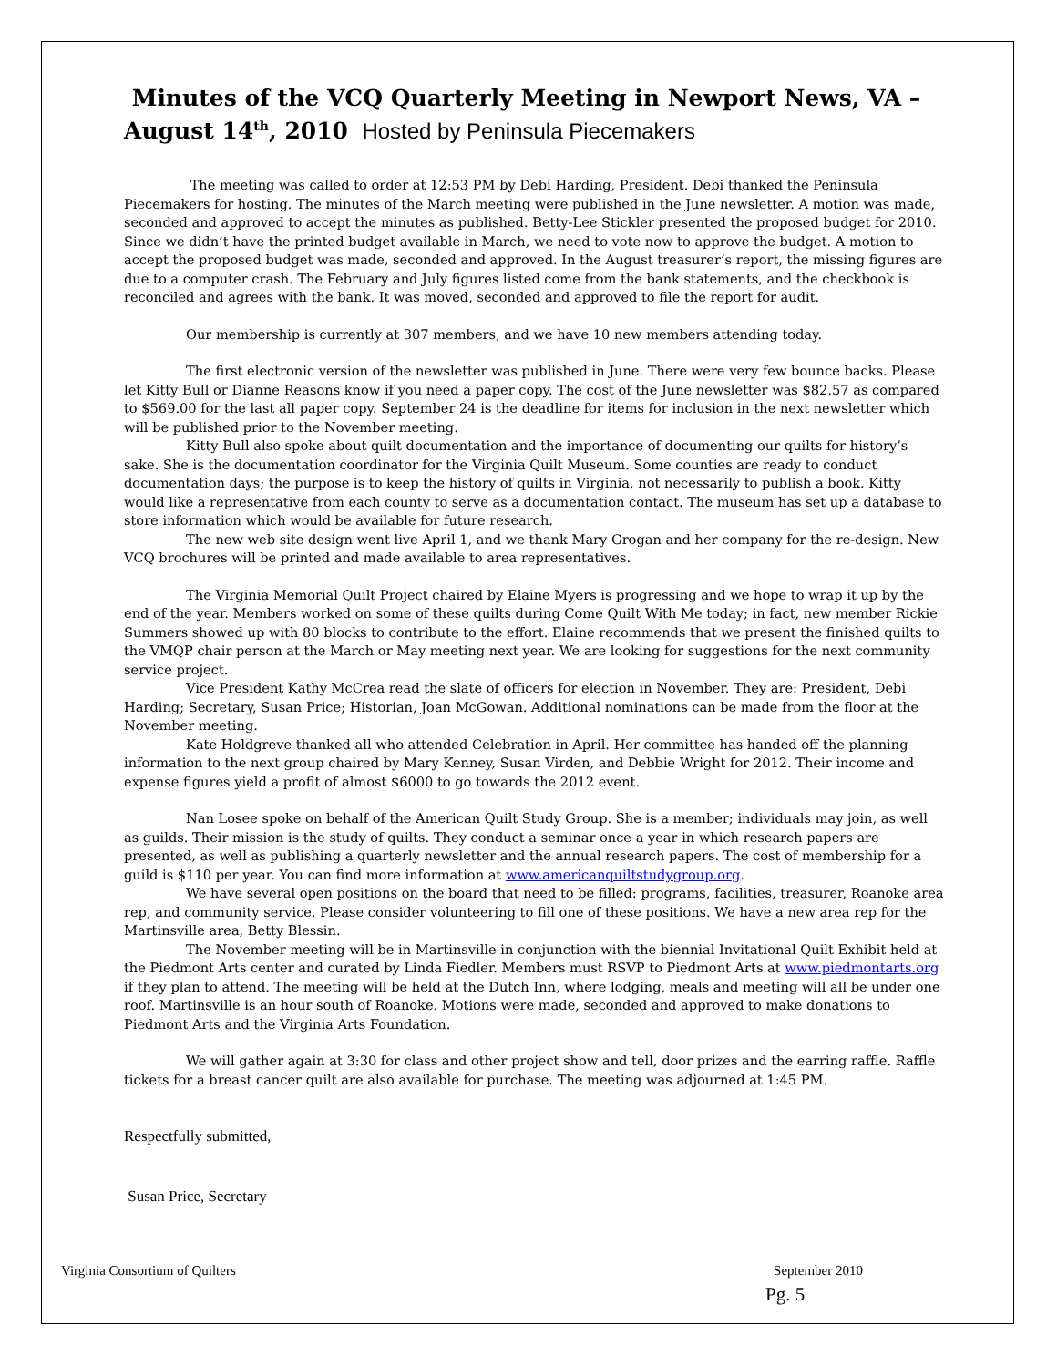Minutes of the VCQ Quarterly Meeting in Newport News, VA – August 14<sup>th</sup>, 2010 Hosted by Peninsula Piecemakers
The meeting was called to order at 12:53 PM by Debi Harding, President. Debi thanked the Peninsula Piecemakers for hosting. The minutes of the March meeting were published in the June newsletter. A motion was made, seconded and approved to accept the minutes as published. Betty-Lee Stickler presented the proposed budget for 2010. Since we didn’t have the printed budget available in March, we need to vote now to approve the budget. A motion to accept the proposed budget was made, seconded and approved. In the August treasurer’s report, the missing figures are due to a computer crash. The February and July figures listed come from the bank statements, and the checkbook is reconciled and agrees with the bank. It was moved, seconded and approved to file the report for audit.
Our membership is currently at 307 members, and we have 10 new members attending today.
The first electronic version of the newsletter was published in June. There were very few bounce backs. Please let Kitty Bull or Dianne Reasons know if you need a paper copy. The cost of the June newsletter was $82.57 as compared to $569.00 for the last all paper copy. September 24 is the deadline for items for inclusion in the next newsletter which will be published prior to the November meeting.
Kitty Bull also spoke about quilt documentation and the importance of documenting our quilts for history’s sake. She is the documentation coordinator for the Virginia Quilt Museum. Some counties are ready to conduct documentation days; the purpose is to keep the history of quilts in Virginia, not necessarily to publish a book. Kitty would like a representative from each county to serve as a documentation contact. The museum has set up a database to store information which would be available for future research.
The new web site design went live April 1, and we thank Mary Grogan and her company for the re-design. New VCQ brochures will be printed and made available to area representatives.
The Virginia Memorial Quilt Project chaired by Elaine Myers is progressing and we hope to wrap it up by the end of the year. Members worked on some of these quilts during Come Quilt With Me today; in fact, new member Rickie Summers showed up with 80 blocks to contribute to the effort. Elaine recommends that we present the finished quilts to the VMQP chair person at the March or May meeting next year. We are looking for suggestions for the next community service project.
Vice President Kathy McCrea read the slate of officers for election in November. They are: President, Debi Harding; Secretary, Susan Price; Historian, Joan McGowan. Additional nominations can be made from the floor at the November meeting.
Kate Holdgreve thanked all who attended Celebration in April. Her committee has handed off the planning information to the next group chaired by Mary Kenney, Susan Virden, and Debbie Wright for 2012. Their income and expense figures yield a profit of almost $6000 to go towards the 2012 event.
Nan Losee spoke on behalf of the American Quilt Study Group. She is a member; individuals may join, as well as guilds. Their mission is the study of quilts. They conduct a seminar once a year in which research papers are presented, as well as publishing a quarterly newsletter and the annual research papers. The cost of membership for a guild is $110 per year. You can find more information at www.americanquiltstudygroup.org.
We have several open positions on the board that need to be filled: programs, facilities, treasurer, Roanoke area rep, and community service. Please consider volunteering to fill one of these positions. We have a new area rep for the Martinsville area, Betty Blessin.
The November meeting will be in Martinsville in conjunction with the biennial Invitational Quilt Exhibit held at the Piedmont Arts center and curated by Linda Fiedler. Members must RSVP to Piedmont Arts at www.piedmontarts.org if they plan to attend. The meeting will be held at the Dutch Inn, where lodging, meals and meeting will all be under one roof. Martinsville is an hour south of Roanoke. Motions were made, seconded and approved to make donations to Piedmont Arts and the Virginia Arts Foundation.
We will gather again at 3:30 for class and other project show and tell, door prizes and the earring raffle. Raffle tickets for a breast cancer quilt are also available for purchase. The meeting was adjourned at 1:45 PM.
Respectfully submitted,
Susan Price, Secretary
Virginia Consortium of Quilters September 2010
Pg. 5